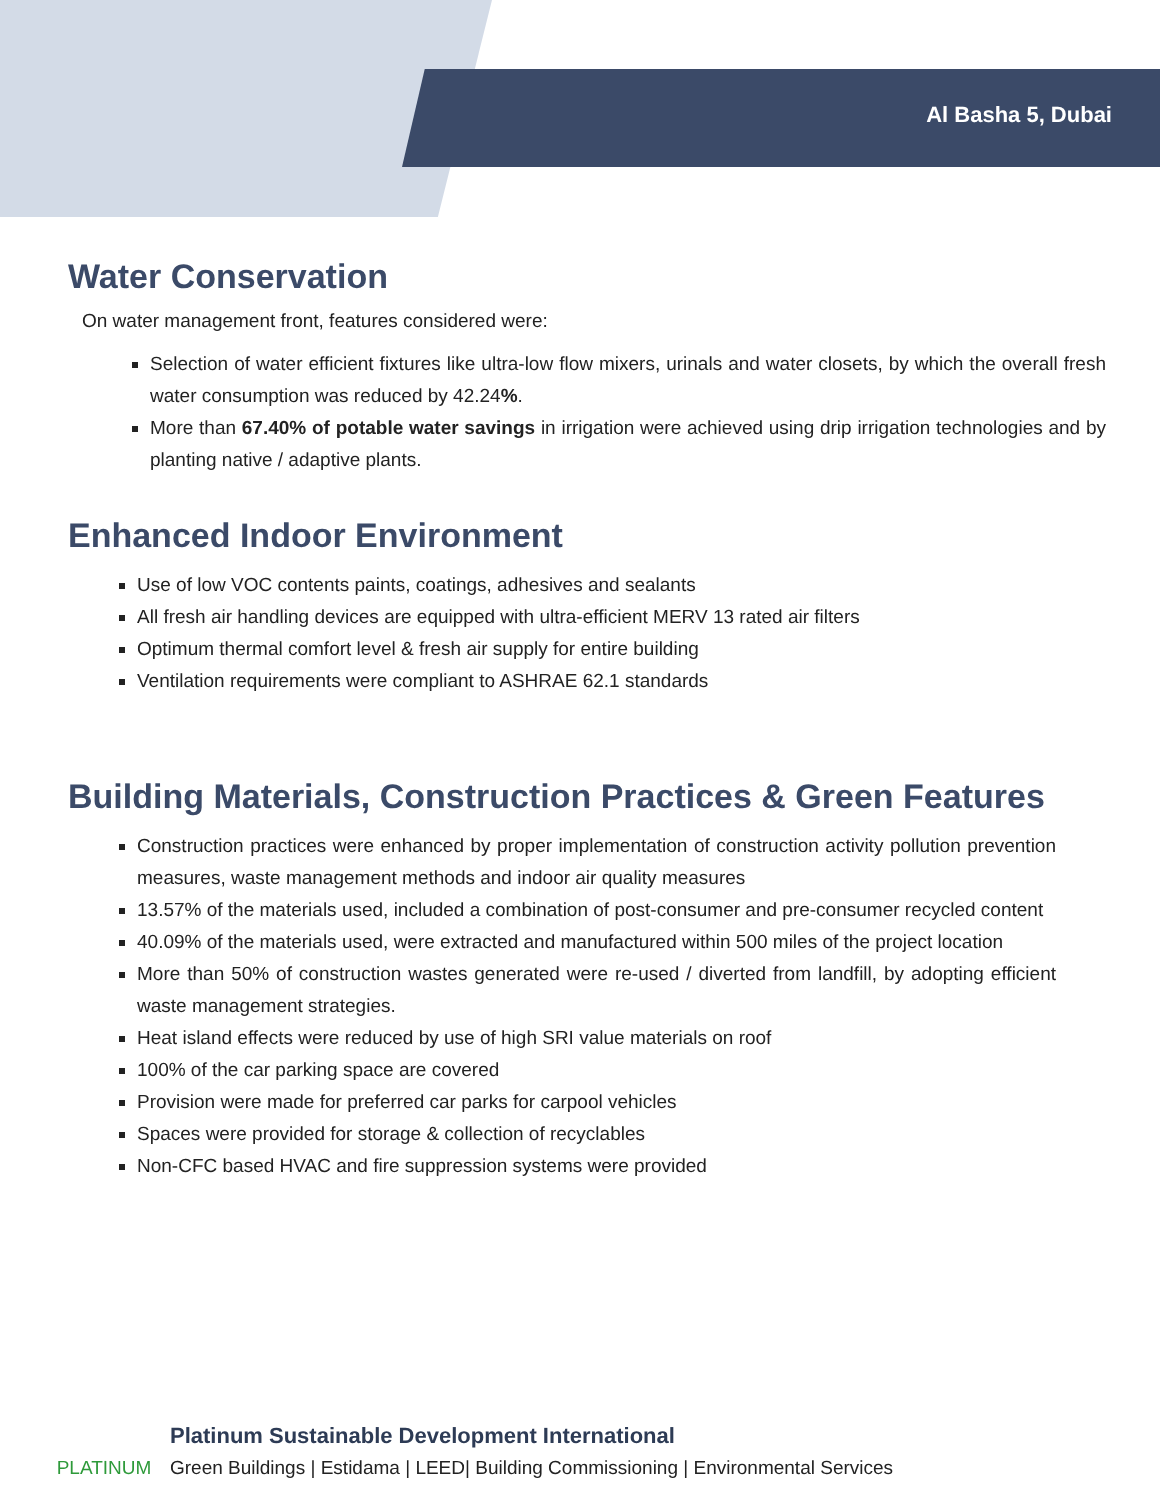Al Basha 5, Dubai
Water Conservation
On water management front, features considered were:
Selection of water efficient fixtures like ultra-low flow mixers, urinals and water closets, by which the overall fresh water consumption was reduced by 42.24%.
More than 67.40% of potable water savings in irrigation were achieved using drip irrigation technologies and by planting native / adaptive plants.
Enhanced Indoor Environment
Use of low VOC contents paints, coatings, adhesives and sealants
All fresh air handling devices are equipped with ultra-efficient MERV 13 rated air filters
Optimum thermal comfort level & fresh air supply for entire building
Ventilation requirements were compliant to ASHRAE 62.1 standards
Building Materials, Construction Practices & Green Features
Construction practices were enhanced by proper implementation of construction activity pollution prevention measures, waste management methods and indoor air quality measures
13.57% of the materials used, included a combination of post-consumer and pre-consumer recycled content
40.09% of the materials used, were extracted and manufactured within 500 miles of the project location
More than 50% of construction wastes generated were re-used / diverted from landfill, by adopting efficient waste management strategies.
Heat island effects were reduced by use of high SRI value materials on roof
100% of the car parking space are covered
Provision were made for preferred car parks for carpool vehicles
Spaces were provided for storage & collection of recyclables
Non-CFC based HVAC and fire suppression systems were provided
PLATINUM
Platinum Sustainable Development International
Green Buildings | Estidama | LEED| Building Commissioning | Environmental Services